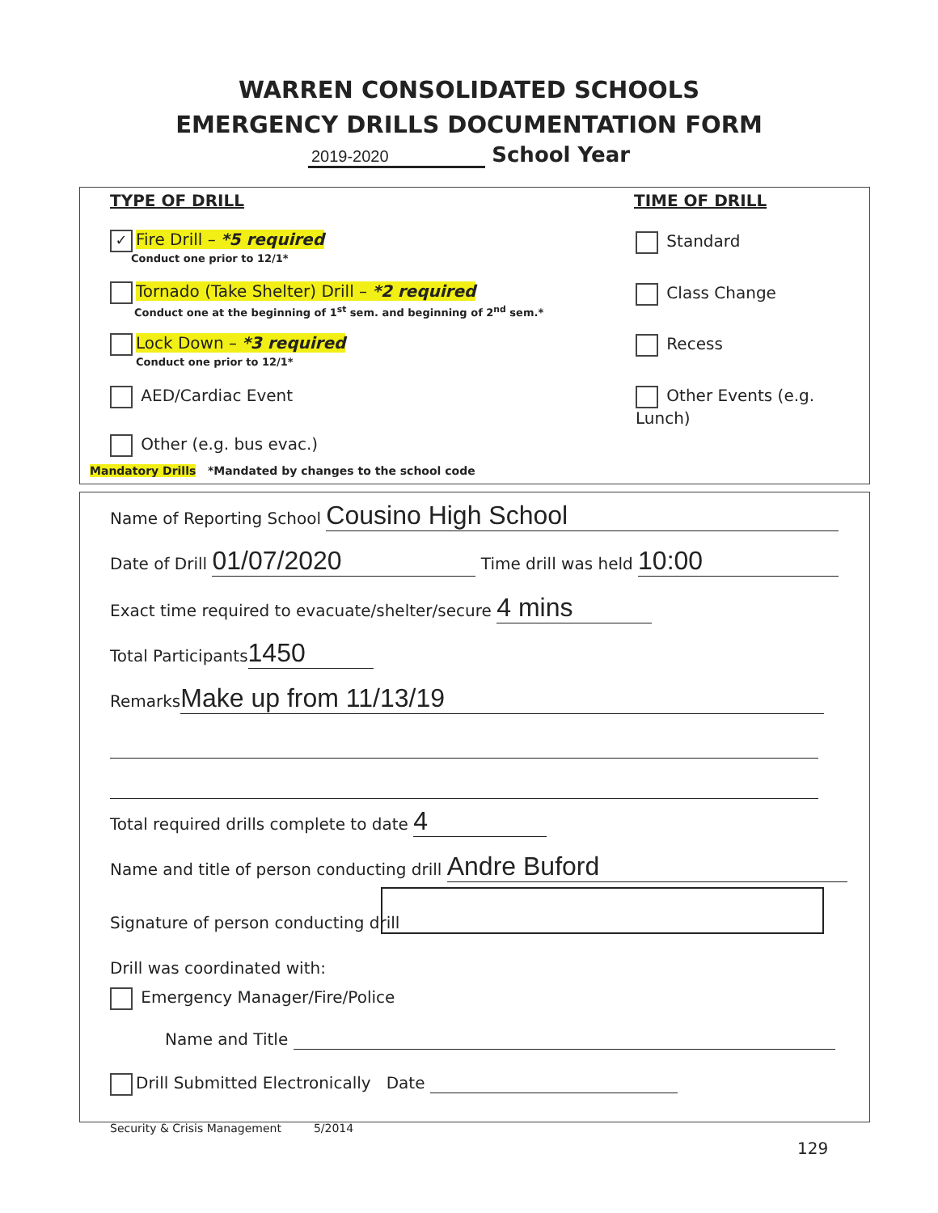WARREN CONSOLIDATED SCHOOLS
EMERGENCY DRILLS DOCUMENTATION FORM
2019-2020 School Year
TYPE OF DRILL TIME OF DRILL
✓ Fire Drill – *5 required
Conduct one prior to 12/1*
Tornado (Take Shelter) Drill – *2 required
Conduct one at the beginning of 1<sup>st</sup> sem. and beginning of 2<sup>nd</sup> sem.*
Lock Down – *3 required
Conduct one prior to 12/1*
AED/Cardiac Event
Other (e.g. bus evac.)
Mandatory Drills *Mandated by changes to the school code
Standard
Class Change
Recess
Other Events (e.g. Lunch)
Name of Reporting School Cousino High School
Date of Drill 01/07/2020 Time drill was held 10:00
Exact time required to evacuate/shelter/secure 4 mins
Total Participants 1450
Remarks Make up from 11/13/19
Total required drills complete to date 4
Name and title of person conducting drill Andre Buford
Signature of person conducting drill
Drill was coordinated with:
Emergency Manager/Fire/Police
Name and Title
Drill Submitted Electronically Date
Security & Crisis Management 5/2014
129